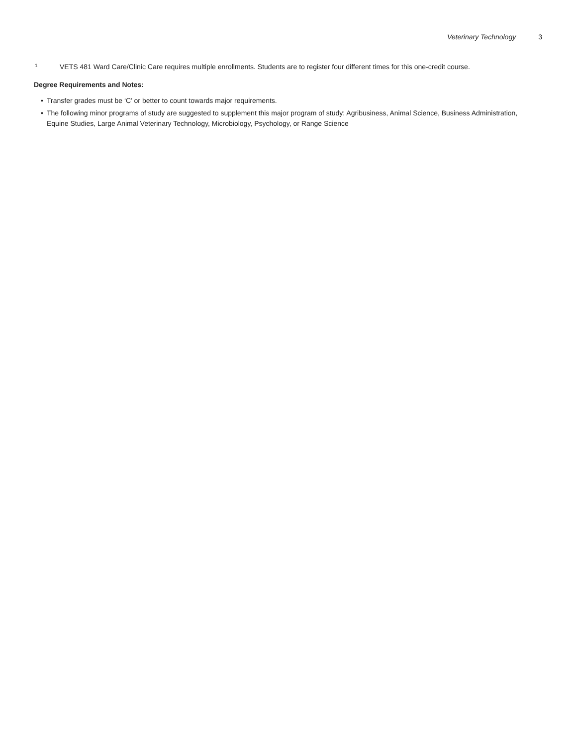Veterinary Technology 3
<sup>1</sup> VETS 481 Ward Care/Clinic Care requires multiple enrollments. Students are to register four different times for this one-credit course.
Degree Requirements and Notes:
• Transfer grades must be ‘C’ or better to count towards major requirements.
• The following minor programs of study are suggested to supplement this major program of study: Agribusiness, Animal Science, Business Administration, Equine Studies, Large Animal Veterinary Technology, Microbiology, Psychology, or Range Science